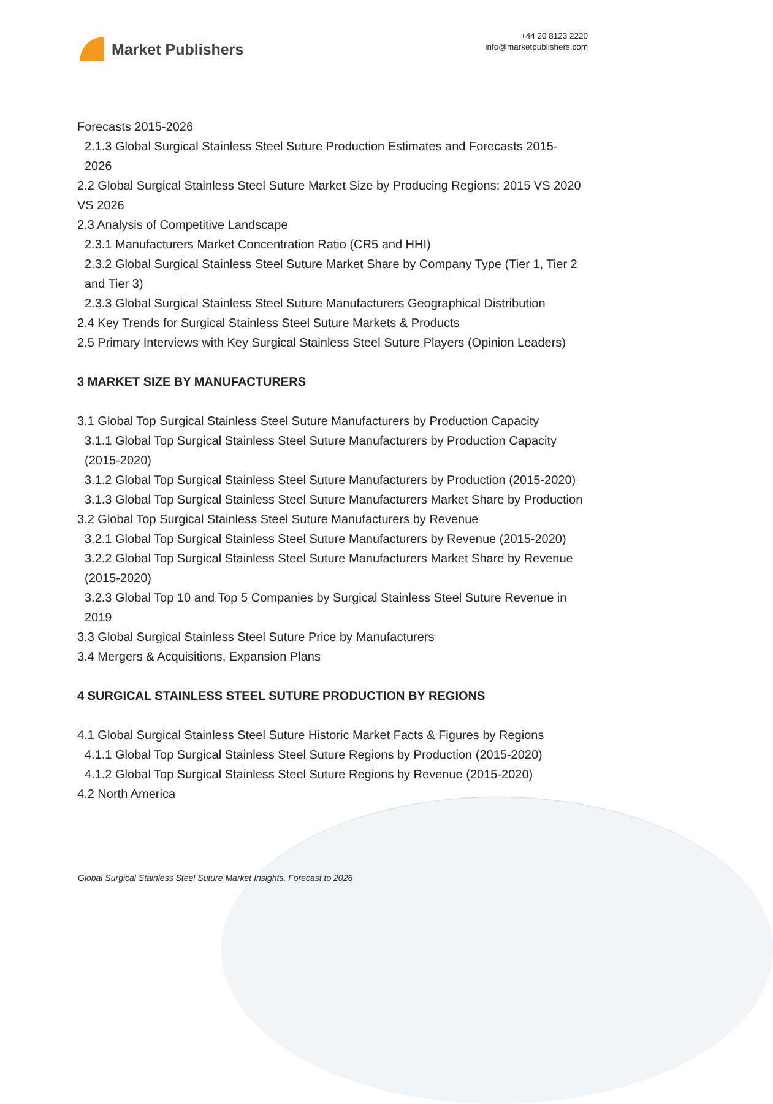Market Publishers
+44 20 8123 2220
info@marketpublishers.com
Forecasts 2015-2026
2.1.3 Global Surgical Stainless Steel Suture Production Estimates and Forecasts 2015-2026
2.2 Global Surgical Stainless Steel Suture Market Size by Producing Regions: 2015 VS 2020 VS 2026
2.3 Analysis of Competitive Landscape
2.3.1 Manufacturers Market Concentration Ratio (CR5 and HHI)
2.3.2 Global Surgical Stainless Steel Suture Market Share by Company Type (Tier 1, Tier 2 and Tier 3)
2.3.3 Global Surgical Stainless Steel Suture Manufacturers Geographical Distribution
2.4 Key Trends for Surgical Stainless Steel Suture Markets & Products
2.5 Primary Interviews with Key Surgical Stainless Steel Suture Players (Opinion Leaders)
3 MARKET SIZE BY MANUFACTURERS
3.1 Global Top Surgical Stainless Steel Suture Manufacturers by Production Capacity
3.1.1 Global Top Surgical Stainless Steel Suture Manufacturers by Production Capacity (2015-2020)
3.1.2 Global Top Surgical Stainless Steel Suture Manufacturers by Production (2015-2020)
3.1.3 Global Top Surgical Stainless Steel Suture Manufacturers Market Share by Production
3.2 Global Top Surgical Stainless Steel Suture Manufacturers by Revenue
3.2.1 Global Top Surgical Stainless Steel Suture Manufacturers by Revenue (2015-2020)
3.2.2 Global Top Surgical Stainless Steel Suture Manufacturers Market Share by Revenue (2015-2020)
3.2.3 Global Top 10 and Top 5 Companies by Surgical Stainless Steel Suture Revenue in 2019
3.3 Global Surgical Stainless Steel Suture Price by Manufacturers
3.4 Mergers & Acquisitions, Expansion Plans
4 SURGICAL STAINLESS STEEL SUTURE PRODUCTION BY REGIONS
4.1 Global Surgical Stainless Steel Suture Historic Market Facts & Figures by Regions
4.1.1 Global Top Surgical Stainless Steel Suture Regions by Production (2015-2020)
4.1.2 Global Top Surgical Stainless Steel Suture Regions by Revenue (2015-2020)
4.2 North America
Global Surgical Stainless Steel Suture Market Insights, Forecast to 2026